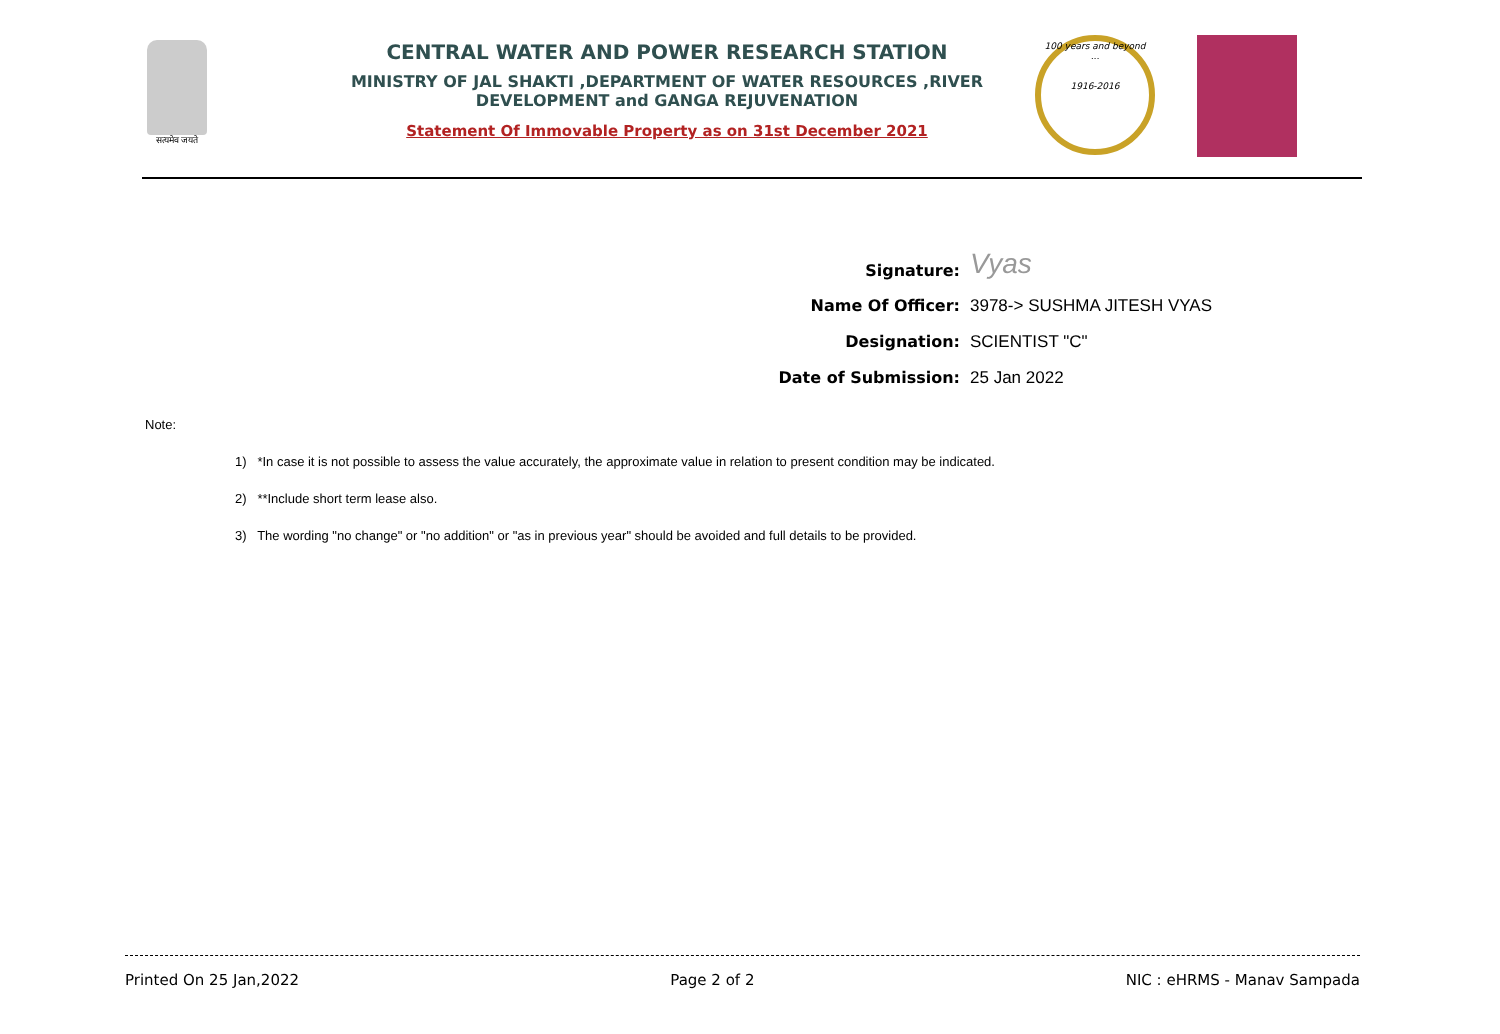सत्यमेव जयते
CENTRAL WATER AND POWER RESEARCH STATION
MINISTRY OF JAL SHAKTI ,DEPARTMENT OF WATER RESOURCES ,RIVER DEVELOPMENT and GANGA REJUVENATION
Statement Of Immovable Property as on 31st December 2021
100 years and beyond ...
1916-2016
Signature: Vyas
Name Of Officer: 3978-> SUSHMA JITESH VYAS
Designation: SCIENTIST "C"
Date of Submission: 25 Jan 2022
Note:
1) *In case it is not possible to assess the value accurately, the approximate value in relation to present condition may be indicated.
2) **Include short term lease also.
3) The wording "no change" or "no addition" or "as in previous year" should be avoided and full details to be provided.
Printed On 25 Jan,2022 Page 2 of 2 NIC : eHRMS - Manav Sampada